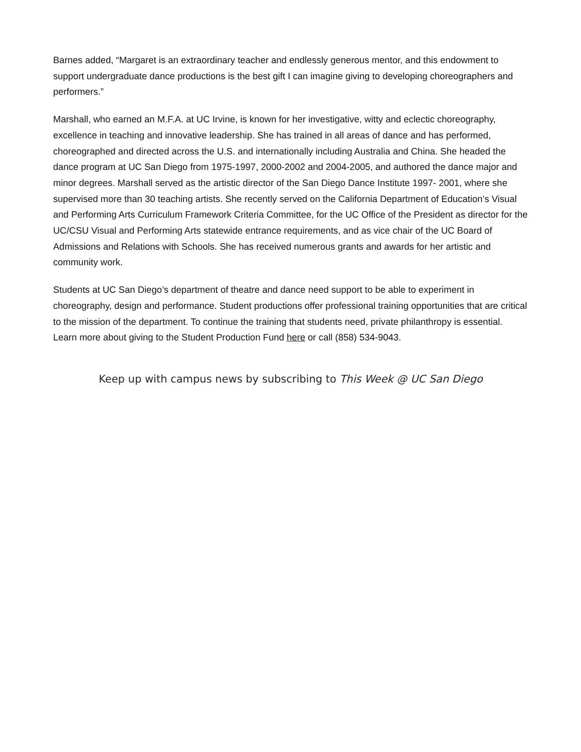Barnes added, “Margaret is an extraordinary teacher and endlessly generous mentor, and this endowment to support undergraduate dance productions is the best gift I can imagine giving to developing choreographers and performers.”
Marshall, who earned an M.F.A. at UC Irvine, is known for her investigative, witty and eclectic choreography, excellence in teaching and innovative leadership. She has trained in all areas of dance and has performed, choreographed and directed across the U.S. and internationally including Australia and China. She headed the dance program at UC San Diego from 1975-1997, 2000-2002 and 2004-2005, and authored the dance major and minor degrees. Marshall served as the artistic director of the San Diego Dance Institute 1997- 2001, where she supervised more than 30 teaching artists. She recently served on the California Department of Education’s Visual and Performing Arts Curriculum Framework Criteria Committee, for the UC Office of the President as director for the UC/CSU Visual and Performing Arts statewide entrance requirements, and as vice chair of the UC Board of Admissions and Relations with Schools. She has received numerous grants and awards for her artistic and community work.
Students at UC San Diego’s department of theatre and dance need support to be able to experiment in choreography, design and performance. Student productions offer professional training opportunities that are critical to the mission of the department. To continue the training that students need, private philanthropy is essential. Learn more about giving to the Student Production Fund here or call (858) 534-9043.
Keep up with campus news by subscribing to This Week @ UC San Diego